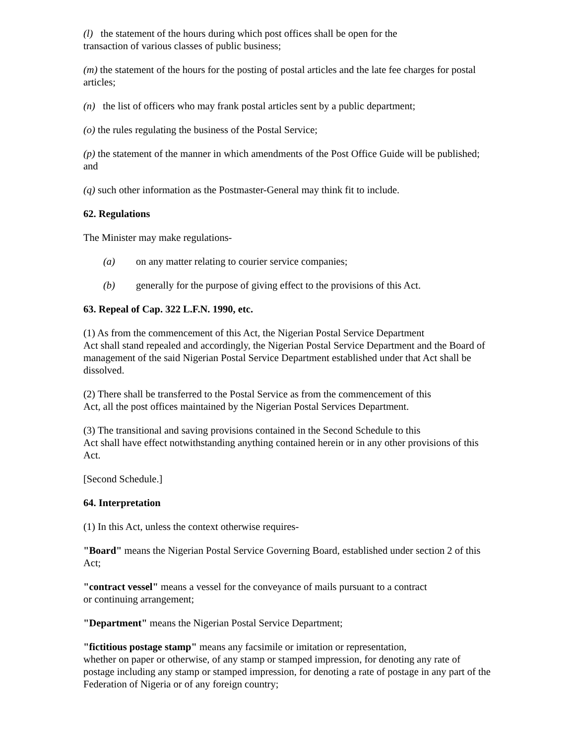(l) the statement of the hours during which post offices shall be open for the
transaction of various classes of public business;
(m) the statement of the hours for the posting of postal articles and the late fee charges for postal articles;
(n) the list of officers who may frank postal articles sent by a public department;
(o) the rules regulating the business of the Postal Service;
(p) the statement of the manner in which amendments of the Post Office Guide will be published; and
(q) such other information as the Postmaster-General may think fit to include.
62. Regulations
The Minister may make regulations-
(a) on any matter relating to courier service companies;
(b) generally for the purpose of giving effect to the provisions of this Act.
63. Repeal of Cap. 322 L.F.N. 1990, etc.
(1) As from the commencement of this Act, the Nigerian Postal Service Department
Act shall stand repealed and accordingly, the Nigerian Postal Service Department and the Board of management of the said Nigerian Postal Service Department established under that Act shall be dissolved.
(2) There shall be transferred to the Postal Service as from the commencement of this
Act, all the post offices maintained by the Nigerian Postal Services Department.
(3) The transitional and saving provisions contained in the Second Schedule to this
Act shall have effect notwithstanding anything contained herein or in any other provisions of this Act.
[Second Schedule.]
64. Interpretation
(1) In this Act, unless the context otherwise requires-
"Board" means the Nigerian Postal Service Governing Board, established under section 2 of this Act;
"contract vessel" means a vessel for the conveyance of mails pursuant to a contract
or continuing arrangement;
"Department" means the Nigerian Postal Service Department;
"fictitious postage stamp" means any facsimile or imitation or representation,
whether on paper or otherwise, of any stamp or stamped impression, for denoting any rate of postage including any stamp or stamped impression, for denoting a rate of postage in any part of the Federation of Nigeria or of any foreign country;